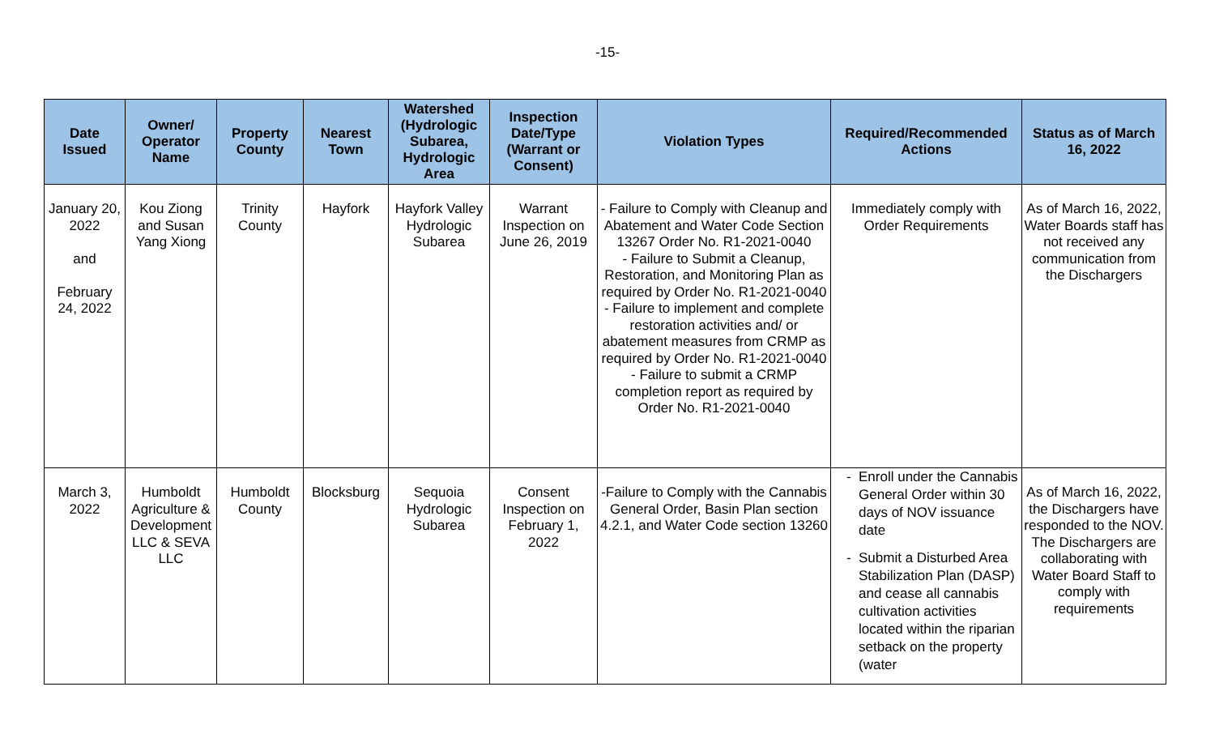-15-
| Date Issued | Owner/ Operator Name | Property County | Nearest Town | Watershed (Hydrologic Subarea, Hydrologic Area | Inspection Date/Type (Warrant or Consent) | Violation Types | Required/Recommended Actions | Status as of March 16, 2022 |
| --- | --- | --- | --- | --- | --- | --- | --- | --- |
| January 20, 2022 and February 24, 2022 | Kou Ziong and Susan Yang Xiong | Trinity County | Hayfork | Hayfork Valley Hydrologic Subarea | Warrant Inspection on June 26, 2019 | - Failure to Comply with Cleanup and Abatement and Water Code Section 13267 Order No. R1-2021-0040 - Failure to Submit a Cleanup, Restoration, and Monitoring Plan as required by Order No. R1-2021-0040 - Failure to implement and complete restoration activities and/ or abatement measures from CRMP as required by Order No. R1-2021-0040 - Failure to submit a CRMP completion report as required by Order No. R1-2021-0040 | Immediately comply with Order Requirements | As of March 16, 2022, Water Boards staff has not received any communication from the Dischargers |
| March 3, 2022 | Humboldt Agriculture & Development LLC & SEVA LLC | Humboldt County | Blocksburg | Sequoia Hydrologic Subarea | Consent Inspection on February 1, 2022 | -Failure to Comply with the Cannabis General Order, Basin Plan section 4.2.1, and Water Code section 13260 | Enroll under the Cannabis General Order within 30 days of NOV issuance date Submit a Disturbed Area Stabilization Plan (DASP) and cease all cannabis cultivation activities located within the riparian setback on the property (water | As of March 16, 2022, the Dischargers have responded to the NOV. The Dischargers are collaborating with Water Board Staff to comply with requirements |